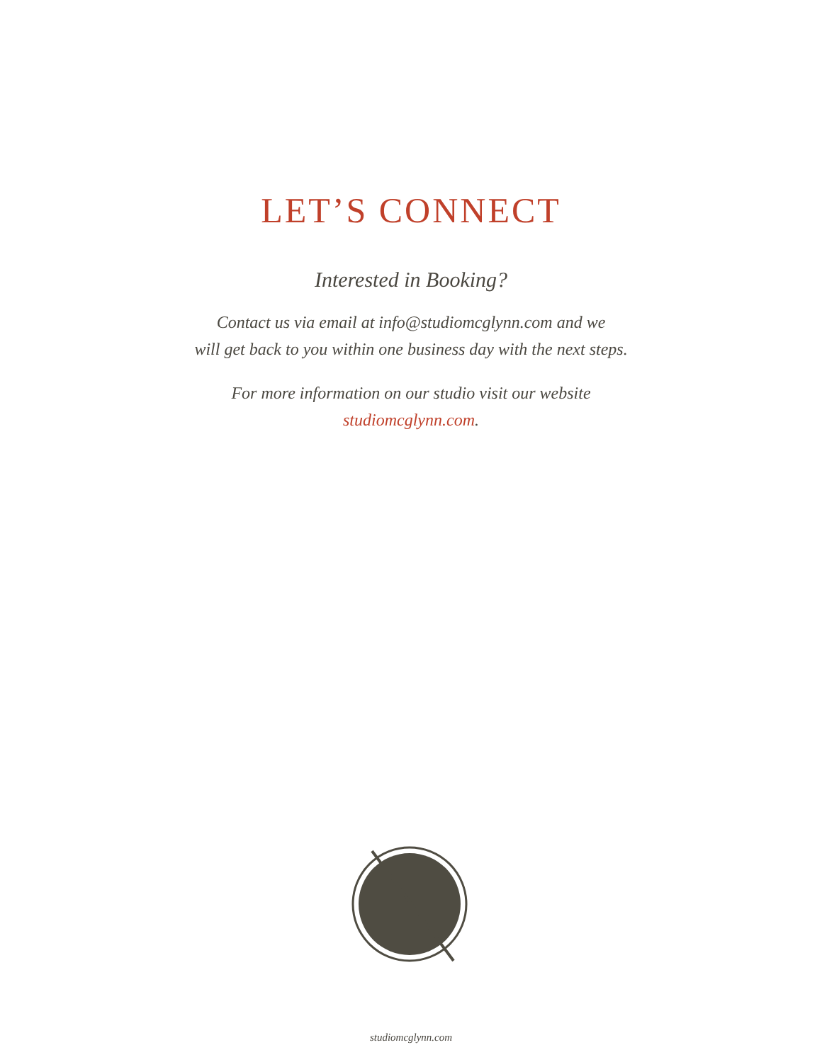LET’S CONNECT
Interested in Booking?
Contact us via email at info@studiomcglynn.com and we
will get back to you within one business day with the next steps.
For more information on our studio visit our website
studiomcglynn.com.
studiomcglynn.com